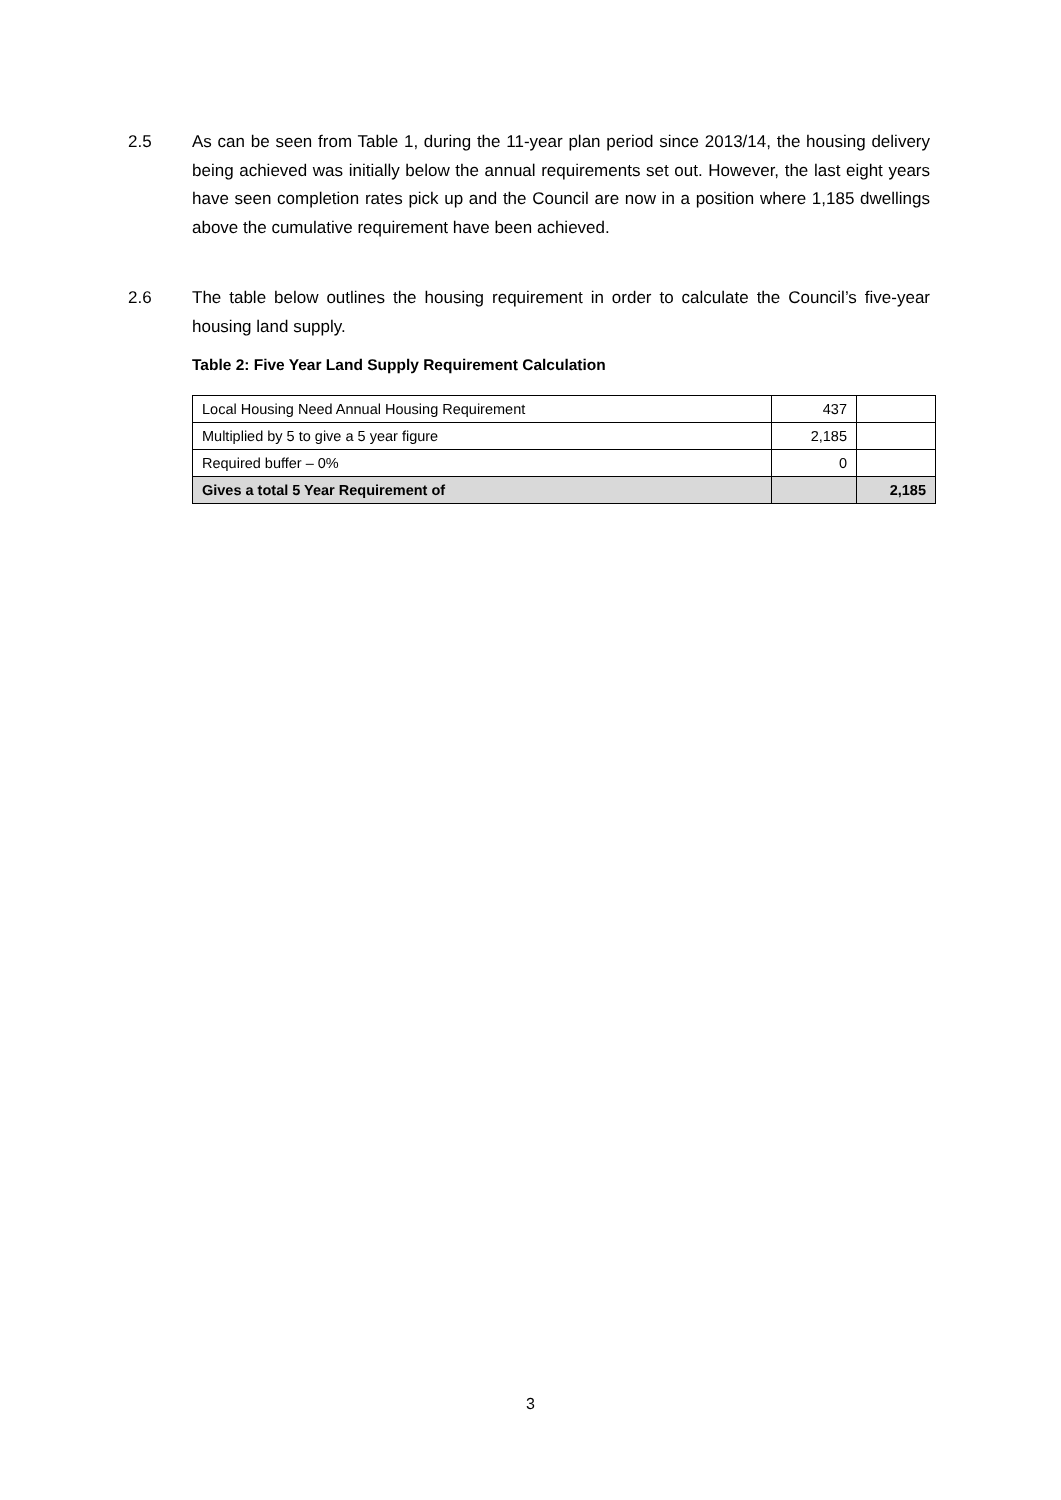2.5 As can be seen from Table 1, during the 11-year plan period since 2013/14, the housing delivery being achieved was initially below the annual requirements set out. However, the last eight years have seen completion rates pick up and the Council are now in a position where 1,185 dwellings above the cumulative requirement have been achieved.
2.6 The table below outlines the housing requirement in order to calculate the Council’s five-year housing land supply.
Table 2: Five Year Land Supply Requirement Calculation
| Local Housing Need Annual Housing Requirement | 437 | |
| Multiplied by 5 to give a 5 year figure | 2,185 | |
| Required buffer – 0% | 0 | |
| Gives a total 5 Year Requirement of | | 2,185 |
3